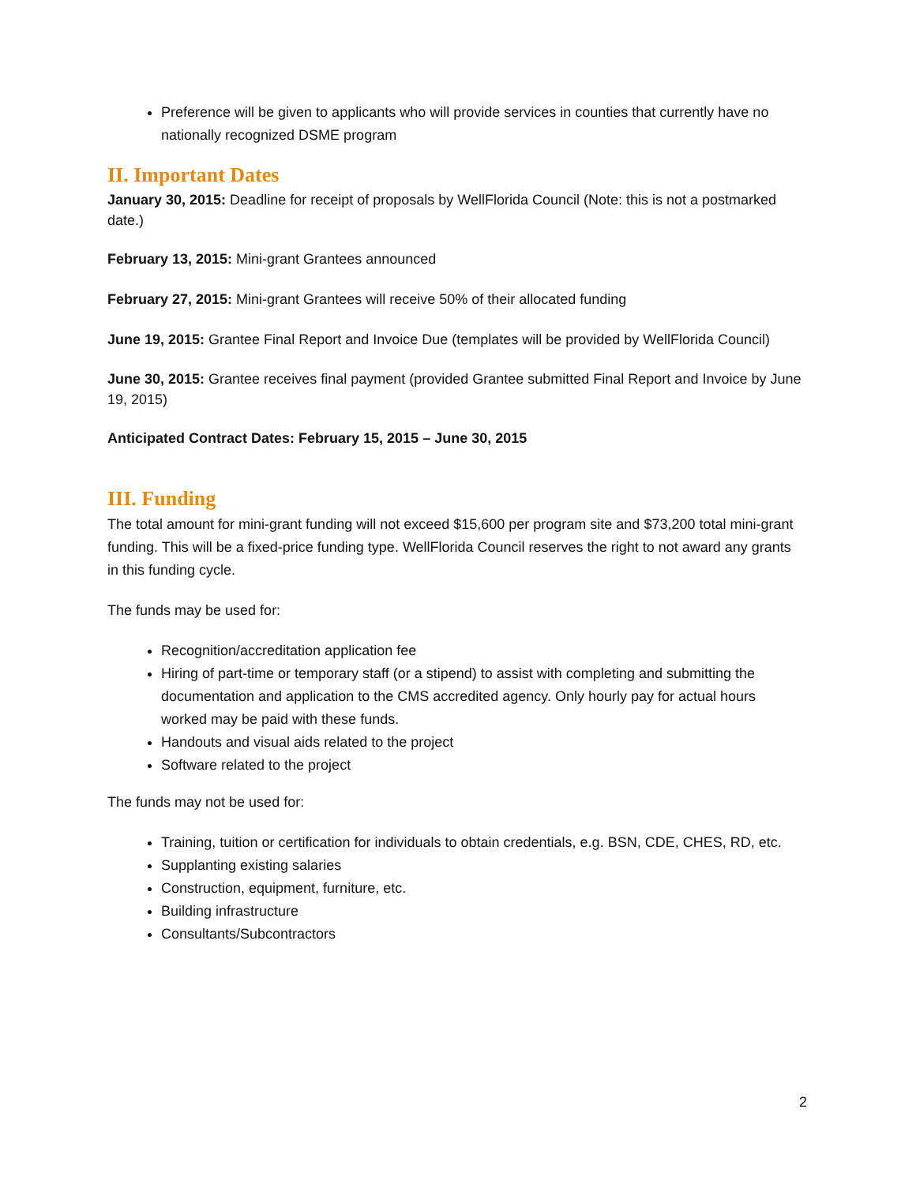Preference will be given to applicants who will provide services in counties that currently have no nationally recognized DSME program
II. Important Dates
January 30, 2015: Deadline for receipt of proposals by WellFlorida Council (Note: this is not a postmarked date.)
February 13, 2015: Mini-grant Grantees announced
February 27, 2015: Mini-grant Grantees will receive 50% of their allocated funding
June 19, 2015: Grantee Final Report and Invoice Due (templates will be provided by WellFlorida Council)
June 30, 2015: Grantee receives final payment (provided Grantee submitted Final Report and Invoice by June 19, 2015)
Anticipated Contract Dates: February 15, 2015 – June 30, 2015
III. Funding
The total amount for mini-grant funding will not exceed $15,600 per program site and $73,200 total mini-grant funding. This will be a fixed-price funding type. WellFlorida Council reserves the right to not award any grants in this funding cycle.
The funds may be used for:
Recognition/accreditation application fee
Hiring of part-time or temporary staff (or a stipend) to assist with completing and submitting the documentation and application to the CMS accredited agency. Only hourly pay for actual hours worked may be paid with these funds.
Handouts and visual aids related to the project
Software related to the project
The funds may not be used for:
Training, tuition or certification for individuals to obtain credentials, e.g. BSN, CDE, CHES, RD, etc.
Supplanting existing salaries
Construction, equipment, furniture, etc.
Building infrastructure
Consultants/Subcontractors
2